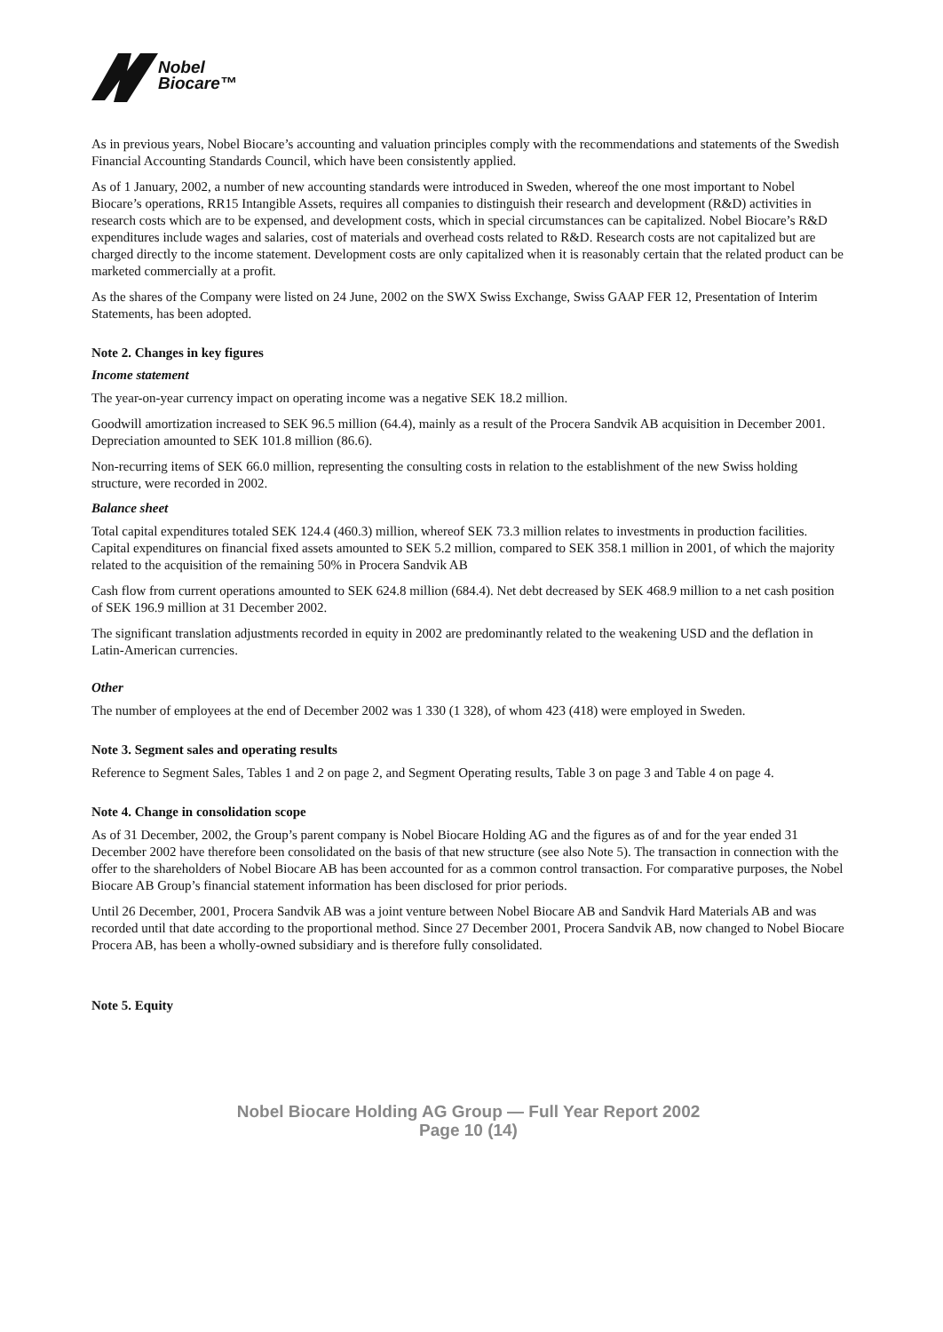Nobel
Biocare™
As in previous years, Nobel Biocare’s accounting and valuation principles comply with the recommendations and statements of the Swedish Financial Accounting Standards Council, which have been consistently applied.
As of 1 January, 2002, a number of new accounting standards were introduced in Sweden, whereof the one most important to Nobel Biocare’s operations, RR15 Intangible Assets, requires all companies to distinguish their research and development (R&D) activities in research costs which are to be expensed, and development costs, which in special circumstances can be capitalized. Nobel Biocare’s R&D expenditures include wages and salaries, cost of materials and overhead costs related to R&D. Research costs are not capitalized but are charged directly to the income statement. Development costs are only capitalized when it is reasonably certain that the related product can be marketed commercially at a profit.
As the shares of the Company were listed on 24 June, 2002 on the SWX Swiss Exchange, Swiss GAAP FER 12, Presentation of Interim Statements, has been adopted.
Note 2. Changes in key figures
Income statement
The year-on-year currency impact on operating income was a negative SEK 18.2 million.
Goodwill amortization increased to SEK 96.5 million (64.4), mainly as a result of the Procera Sandvik AB acquisition in December 2001. Depreciation amounted to SEK 101.8 million (86.6).
Non-recurring items of SEK 66.0 million, representing the consulting costs in relation to the establishment of the new Swiss holding structure, were recorded in 2002.
Balance sheet
Total capital expenditures totaled SEK 124.4 (460.3) million, whereof SEK 73.3 million relates to investments in production facilities. Capital expenditures on financial fixed assets amounted to SEK 5.2 million, compared to SEK 358.1 million in 2001, of which the majority related to the acquisition of the remaining 50% in Procera Sandvik AB
Cash flow from current operations amounted to SEK 624.8 million (684.4). Net debt decreased by SEK 468.9 million to a net cash position of SEK 196.9 million at 31 December 2002.
The significant translation adjustments recorded in equity in 2002 are predominantly related to the weakening USD and the deflation in Latin-American currencies.
Other
The number of employees at the end of December 2002 was 1 330 (1 328), of whom 423 (418) were employed in Sweden.
Note 3. Segment sales and operating results
Reference to Segment Sales, Tables 1 and 2 on page 2, and Segment Operating results, Table 3 on page 3 and Table 4 on page 4.
Note 4. Change in consolidation scope
As of 31 December, 2002, the Group’s parent company is Nobel Biocare Holding AG and the figures as of and for the year ended 31 December 2002 have therefore been consolidated on the basis of that new structure (see also Note 5). The transaction in connection with the offer to the shareholders of Nobel Biocare AB has been accounted for as a common control transaction. For comparative purposes, the Nobel Biocare AB Group’s financial statement information has been disclosed for prior periods.
Until 26 December, 2001, Procera Sandvik AB was a joint venture between Nobel Biocare AB and Sandvik Hard Materials AB and was recorded until that date according to the proportional method. Since 27 December 2001, Procera Sandvik AB, now changed to Nobel Biocare Procera AB, has been a wholly-owned subsidiary and is therefore fully consolidated.
Note 5. Equity
Nobel Biocare Holding AG Group — Full Year Report 2002
Page 10 (14)